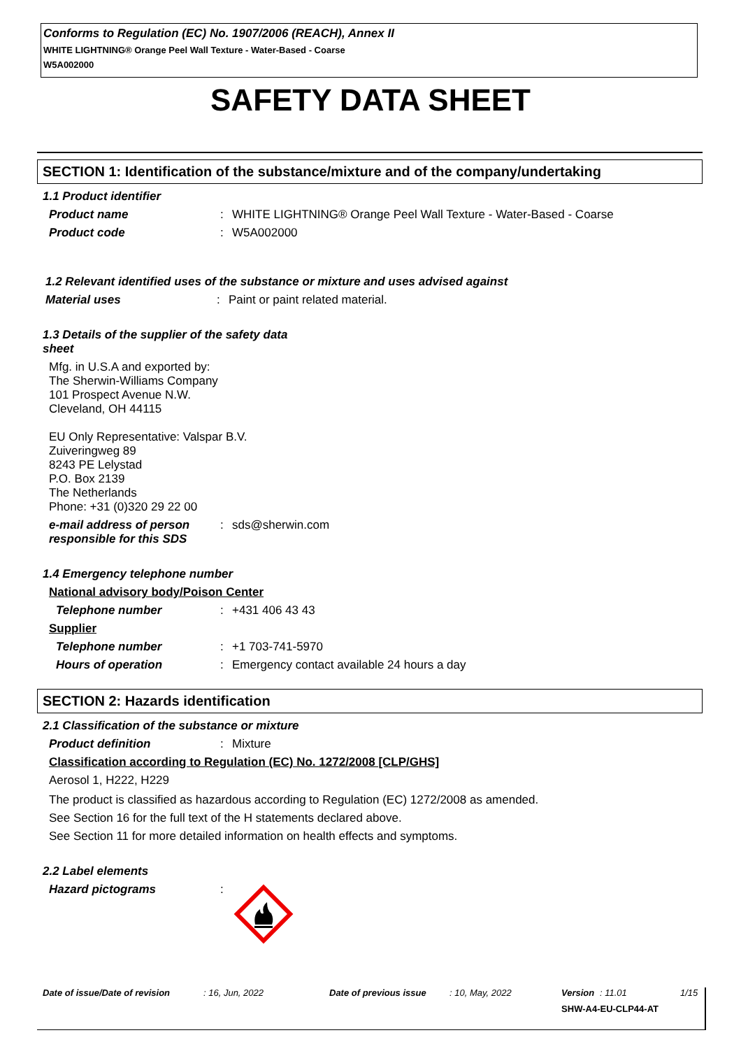Conforms to Regulation (EC) No. 1907/2006 (REACH), Annex II
WHITE LIGHTNING® Orange Peel Wall Texture - Water-Based - Coarse
W5A002000
SAFETY DATA SHEET
SECTION 1: Identification of the substance/mixture and of the company/undertaking
1.1 Product identifier
Product name: WHITE LIGHTNING® Orange Peel Wall Texture - Water-Based - Coarse
Product code: W5A002000
1.2 Relevant identified uses of the substance or mixture and uses advised against
Material uses: Paint or paint related material.
1.3 Details of the supplier of the safety data
sheet
Mfg. in U.S.A and exported by:
The Sherwin-Williams Company
101 Prospect Avenue N.W.
Cleveland, OH 44115
EU Only Representative: Valspar B.V.
Zuiveringweg 89
8243 PE Lelystad
P.O. Box 2139
The Netherlands
Phone: +31 (0)320 29 22 00
e-mail address of person responsible for this SDS: sds@sherwin.com
1.4 Emergency telephone number
National advisory body/Poison Center
Telephone number: +431 406 43 43
Supplier
Telephone number: +1 703-741-5970
Hours of operation: Emergency contact available 24 hours a day
SECTION 2: Hazards identification
2.1 Classification of the substance or mixture
Product definition: Mixture
Classification according to Regulation (EC) No. 1272/2008 [CLP/GHS]
Aerosol 1, H222, H229
The product is classified as hazardous according to Regulation (EC) 1272/2008 as amended.
See Section 16 for the full text of the H statements declared above.
See Section 11 for more detailed information on health effects and symptoms.
2.2 Label elements
Hazard pictograms:
Date of issue/Date of revision: 16, Jun, 2022 Date of previous issue: 10, May, 2022 Version: 11.01 1/15
SHW-A4-EU-CLP44-AT